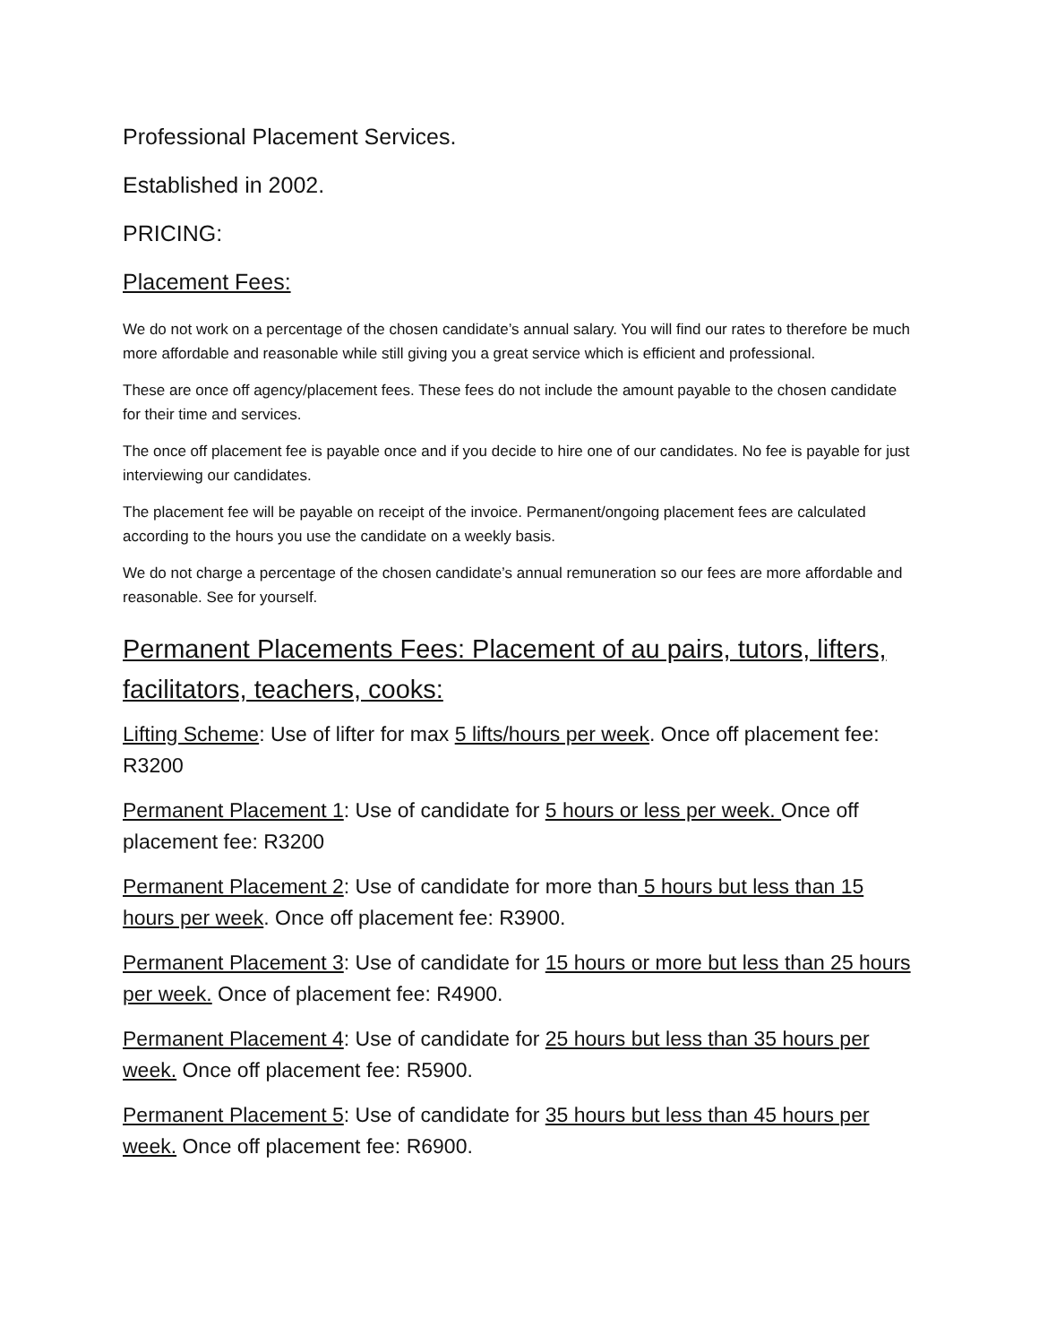Professional Placement Services.
Established in 2002.
PRICING:
Placement Fees:
We do not work on a percentage of the chosen candidate’s annual salary. You will find our rates to therefore be much more affordable and reasonable while still giving you a great service which is efficient and professional.
These are once off agency/placement fees. These fees do not include the amount payable to the chosen candidate for their time and services.
The once off placement fee is payable once and if you decide to hire one of our candidates. No fee is payable for just interviewing our candidates.
The placement fee will be payable on receipt of the invoice. Permanent/ongoing placement fees are calculated according to the hours you use the candidate on a weekly basis.
We do not charge a percentage of the chosen candidate’s annual remuneration so our fees are more affordable and reasonable. See for yourself.
Permanent Placements Fees: Placement of au pairs, tutors, lifters, facilitators, teachers, cooks:
Lifting Scheme: Use of lifter for max 5 lifts/hours per week. Once off placement fee: R3200
Permanent Placement 1: Use of candidate for 5 hours or less per week. Once off placement fee: R3200
Permanent Placement 2: Use of candidate for more than 5 hours but less than 15 hours per week. Once off placement fee: R3900.
Permanent Placement 3: Use of candidate for 15 hours or more but less than 25 hours per week. Once of placement fee: R4900.
Permanent Placement 4: Use of candidate for 25 hours but less than 35 hours per week. Once off placement fee: R5900.
Permanent Placement 5: Use of candidate for 35 hours but less than 45 hours per week. Once off placement fee: R6900.